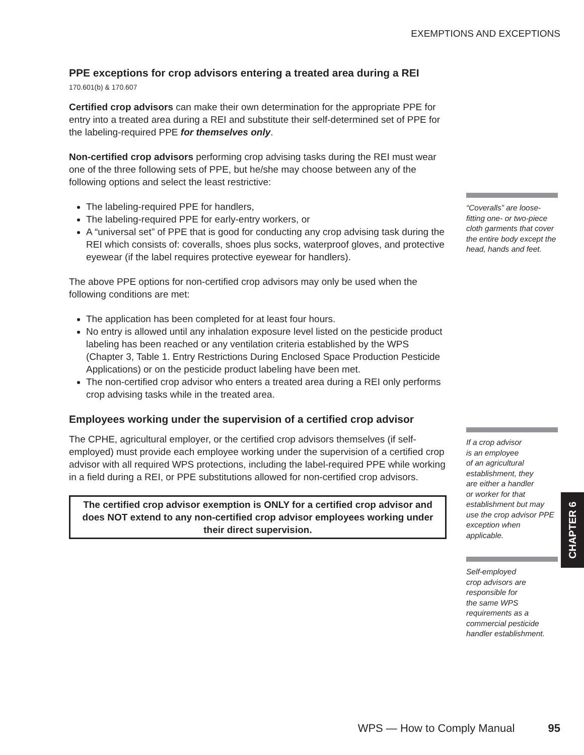EXEMPTIONS AND EXCEPTIONS
PPE exceptions for crop advisors entering a treated area during a REI 170.601(b) & 170.607
Certified crop advisors can make their own determination for the appropriate PPE for entry into a treated area during a REI and substitute their self-determined set of PPE for the labeling-required PPE for themselves only.
Non-certified crop advisors performing crop advising tasks during the REI must wear one of the three following sets of PPE, but he/she may choose between any of the following options and select the least restrictive:
The labeling-required PPE for handlers,
The labeling-required PPE for early-entry workers, or
A “universal set” of PPE that is good for conducting any crop advising task during the REI which consists of: coveralls, shoes plus socks, waterproof gloves, and protective eyewear (if the label requires protective eyewear for handlers).
The above PPE options for non-certified crop advisors may only be used when the following conditions are met:
The application has been completed for at least four hours.
No entry is allowed until any inhalation exposure level listed on the pesticide product labeling has been reached or any ventilation criteria established by the WPS (Chapter 3, Table 1. Entry Restrictions During Enclosed Space Production Pesticide Applications) or on the pesticide product labeling have been met.
The non-certified crop advisor who enters a treated area during a REI only performs crop advising tasks while in the treated area.
Employees working under the supervision of a certified crop advisor
The CPHE, agricultural employer, or the certified crop advisors themselves (if self-employed) must provide each employee working under the supervision of a certified crop advisor with all required WPS protections, including the label-required PPE while working in a field during a REI, or PPE substitutions allowed for non-certified crop advisors.
The certified crop advisor exemption is ONLY for a certified crop advisor and does NOT extend to any non-certified crop advisor employees working under their direct supervision.
“Coveralls” are loose-fitting one- or two-piece cloth garments that cover the entire body except the head, hands and feet.
If a crop advisor
is an employee
of an agricultural
establishment, they
are either a handler
or worker for that
establishment but may use the crop advisor PPE exception when applicable.
Self-employed
crop advisors are
responsible for
the same WPS
requirements as a commercial pesticide handler establishment.
CHAPTER 6
WPS — How to Comply Manual 95